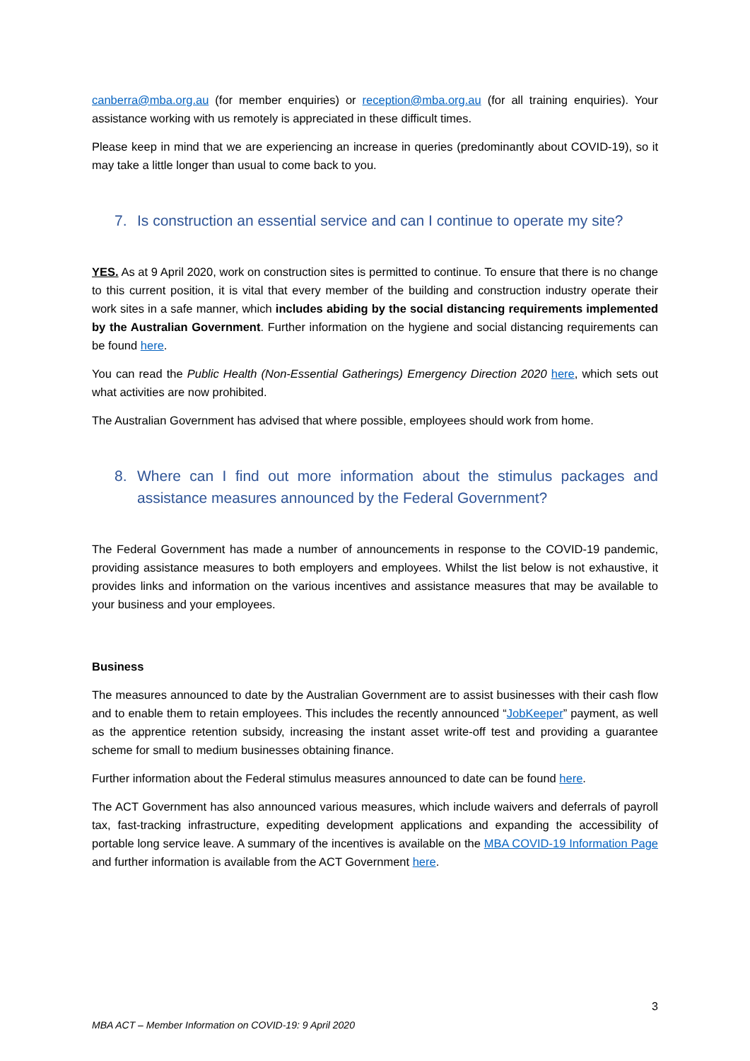canberra@mba.org.au (for member enquiries) or reception@mba.org.au (for all training enquiries). Your assistance working with us remotely is appreciated in these difficult times.
Please keep in mind that we are experiencing an increase in queries (predominantly about COVID-19), so it may take a little longer than usual to come back to you.
7. Is construction an essential service and can I continue to operate my site?
YES. As at 9 April 2020, work on construction sites is permitted to continue. To ensure that there is no change to this current position, it is vital that every member of the building and construction industry operate their work sites in a safe manner, which includes abiding by the social distancing requirements implemented by the Australian Government. Further information on the hygiene and social distancing requirements can be found here.
You can read the Public Health (Non-Essential Gatherings) Emergency Direction 2020 here, which sets out what activities are now prohibited.
The Australian Government has advised that where possible, employees should work from home.
8. Where can I find out more information about the stimulus packages and assistance measures announced by the Federal Government?
The Federal Government has made a number of announcements in response to the COVID-19 pandemic, providing assistance measures to both employers and employees. Whilst the list below is not exhaustive, it provides links and information on the various incentives and assistance measures that may be available to your business and your employees.
Business
The measures announced to date by the Australian Government are to assist businesses with their cash flow and to enable them to retain employees. This includes the recently announced “JobKeeper” payment, as well as the apprentice retention subsidy, increasing the instant asset write-off test and providing a guarantee scheme for small to medium businesses obtaining finance.
Further information about the Federal stimulus measures announced to date can be found here.
The ACT Government has also announced various measures, which include waivers and deferrals of payroll tax, fast-tracking infrastructure, expediting development applications and expanding the accessibility of portable long service leave. A summary of the incentives is available on the MBA COVID-19 Information Page and further information is available from the ACT Government here.
3
MBA ACT – Member Information on COVID-19: 9 April 2020